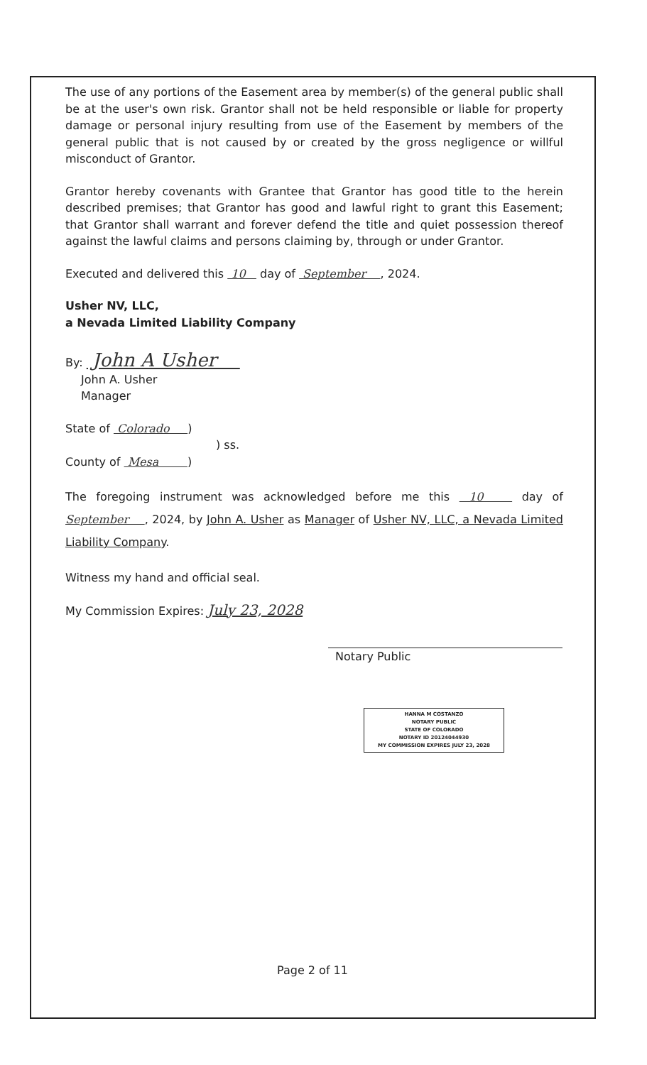The use of any portions of the Easement area by member(s) of the general public shall be at the user's own risk. Grantor shall not be held responsible or liable for property damage or personal injury resulting from use of the Easement by members of the general public that is not caused by or created by the gross negligence or willful misconduct of Grantor.
Grantor hereby covenants with Grantee that Grantor has good title to the herein described premises; that Grantor has good and lawful right to grant this Easement; that Grantor shall warrant and forever defend the title and quiet possession thereof against the lawful claims and persons claiming by, through or under Grantor.
Executed and delivered this 10 day of September , 2024.
Usher NV, LLC,
a Nevada Limited Liability Company
By: John A Usher
John A. Usher
Manager
State of Colorado )
) ss.
County of Mesa )
The foregoing instrument was acknowledged before me this 10 day of September , 2024, by John A. Usher as Manager of Usher NV, LLC, a Nevada Limited Liability Company.
Witness my hand and official seal.
My Commission Expires: July 23, 2028
Notary Public
HANNA M COSTANZO
NOTARY PUBLIC
STATE OF COLORADO
NOTARY ID 20124044930
MY COMMISSION EXPIRES JULY 23, 2028
Page 2 of 11